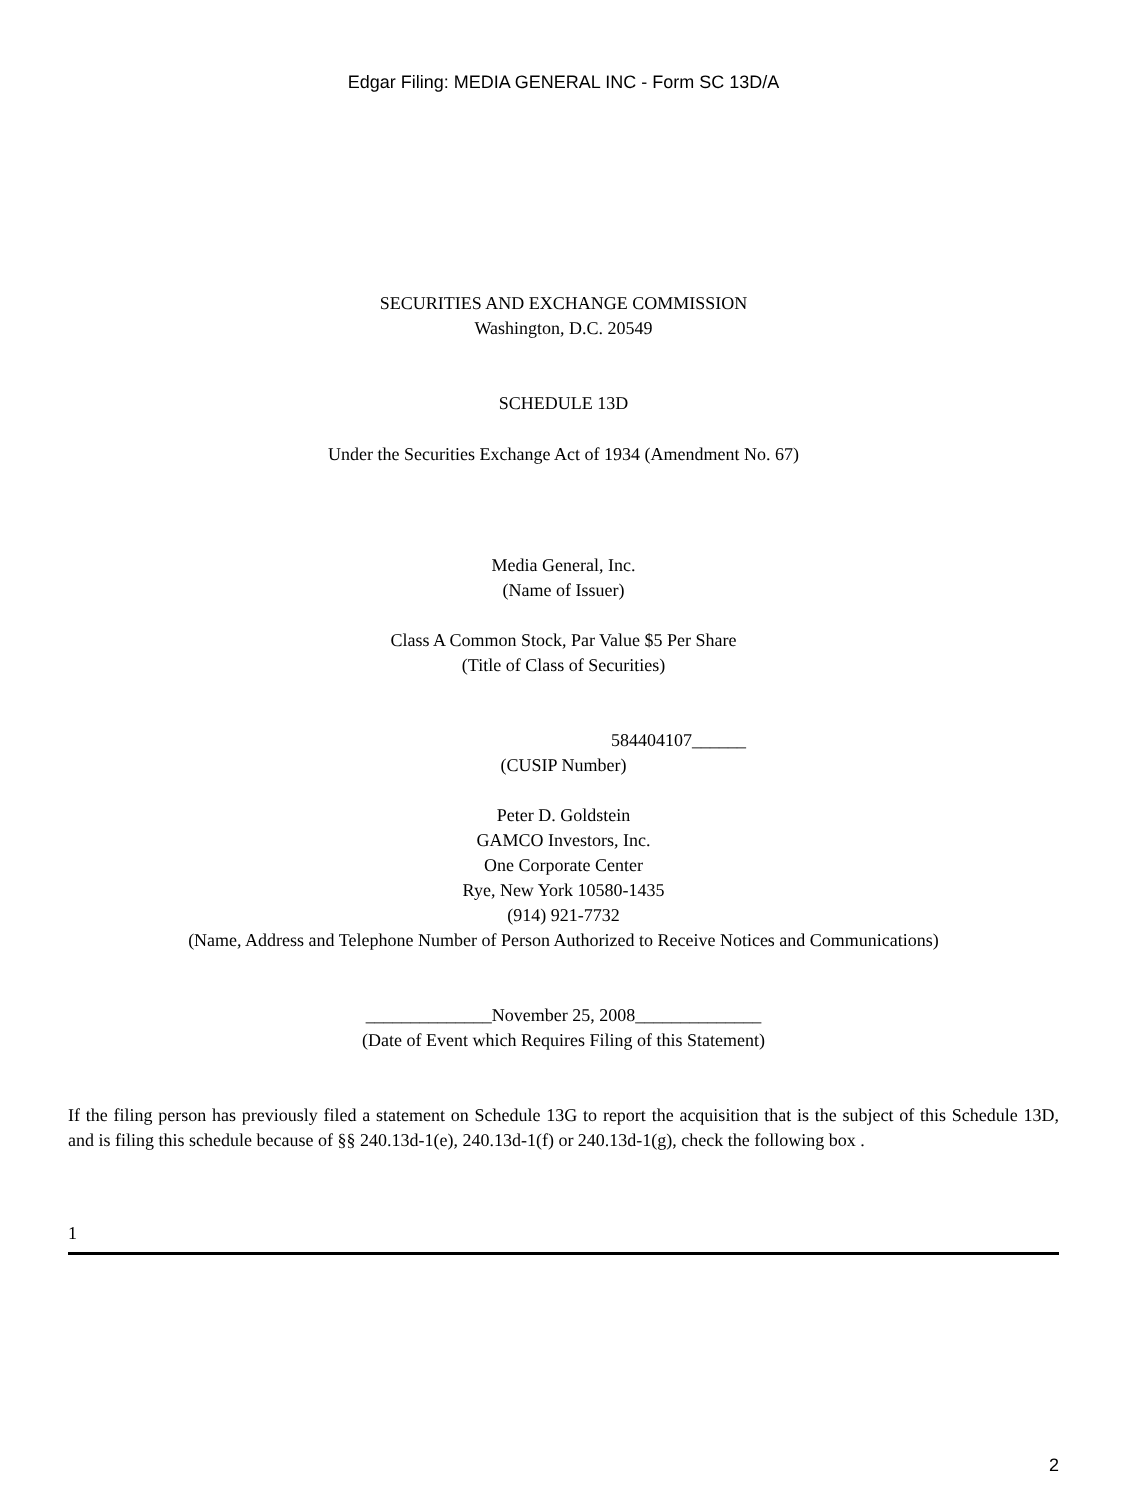Edgar Filing: MEDIA GENERAL INC - Form SC 13D/A
SECURITIES AND EXCHANGE COMMISSION
Washington, D.C. 20549
SCHEDULE 13D
Under the Securities Exchange Act of 1934 (Amendment No. 67)
Media General, Inc.
(Name of Issuer)
Class A Common Stock, Par Value $5 Per Share
(Title of Class of Securities)
584404107______
(CUSIP Number)
Peter D. Goldstein
GAMCO Investors, Inc.
One Corporate Center
Rye, New York 10580-1435
(914) 921-7732
(Name, Address and Telephone Number of Person Authorized to Receive Notices and Communications)
______________November 25, 2008______________
(Date of Event which Requires Filing of this Statement)
If the filing person has previously filed a statement on Schedule 13G to report the acquisition that is the subject of this Schedule 13D, and is filing this schedule because of §§ 240.13d-1(e), 240.13d-1(f) or 240.13d-1(g), check the following box .
1
2